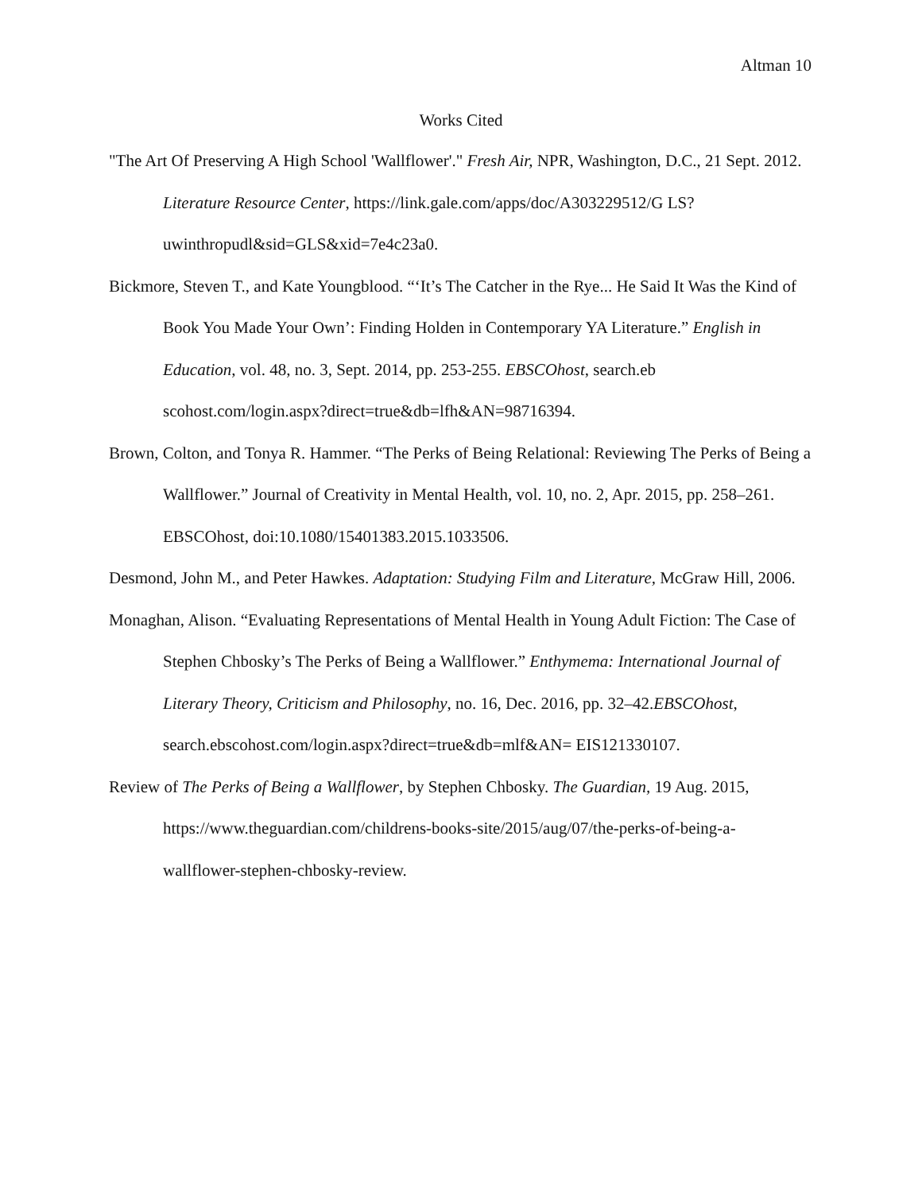Altman 10
Works Cited
"The Art Of Preserving A High School 'Wallflower'." Fresh Air, NPR, Washington, D.C., 21 Sept. 2012. Literature Resource Center, https://link.gale.com/apps/doc/A303229512/G LS?uwinthropudl&sid=GLS&xid=7e4c23a0.
Bickmore, Steven T., and Kate Youngblood. “‘It’s The Catcher in the Rye... He Said It Was the Kind of Book You Made Your Own’: Finding Holden in Contemporary YA Literature.” English in Education, vol. 48, no. 3, Sept. 2014, pp. 253-255. EBSCOhost, search.eb scohost.com/login.aspx?direct=true&db=lfh&AN=98716394.
Brown, Colton, and Tonya R. Hammer. “The Perks of Being Relational: Reviewing The Perks of Being a Wallflower.” Journal of Creativity in Mental Health, vol. 10, no. 2, Apr. 2015, pp. 258–261. EBSCOhost, doi:10.1080/15401383.2015.1033506.
Desmond, John M., and Peter Hawkes. Adaptation: Studying Film and Literature, McGraw Hill, 2006.
Monaghan, Alison. “Evaluating Representations of Mental Health in Young Adult Fiction: The Case of Stephen Chbosky’s The Perks of Being a Wallflower.” Enthymema: International Journal of Literary Theory, Criticism and Philosophy, no. 16, Dec. 2016, pp. 32–42.EBSCOhost, search.ebscohost.com/login.aspx?direct=true&db=mlf&AN= EIS121330107.
Review of The Perks of Being a Wallflower, by Stephen Chbosky. The Guardian, 19 Aug. 2015, https://www.theguardian.com/childrens-books-site/2015/aug/07/the-perks-of-being-a-wallflower-stephen-chbosky-review.